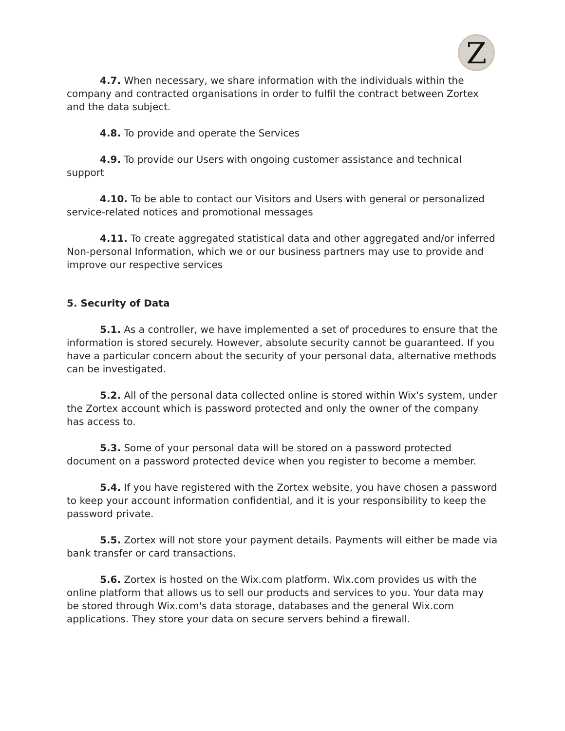Z
4.7. When necessary, we share information with the individuals within the company and contracted organisations in order to fulfil the contract between Zortex and the data subject.
4.8. To provide and operate the Services
4.9. To provide our Users with ongoing customer assistance and technical support
4.10. To be able to contact our Visitors and Users with general or personalized service-related notices and promotional messages
4.11. To create aggregated statistical data and other aggregated and/or inferred Non-personal Information, which we or our business partners may use to provide and improve our respective services
5. Security of Data
5.1. As a controller, we have implemented a set of procedures to ensure that the information is stored securely. However, absolute security cannot be guaranteed. If you have a particular concern about the security of your personal data, alternative methods can be investigated.
5.2. All of the personal data collected online is stored within Wix's system, under the Zortex account which is password protected and only the owner of the company has access to.
5.3. Some of your personal data will be stored on a password protected document on a password protected device when you register to become a member.
5.4. If you have registered with the Zortex website, you have chosen a password to keep your account information confidential, and it is your responsibility to keep the password private.
5.5. Zortex will not store your payment details. Payments will either be made via bank transfer or card transactions.
5.6. Zortex is hosted on the Wix.com platform. Wix.com provides us with the online platform that allows us to sell our products and services to you. Your data may be stored through Wix.com's data storage, databases and the general Wix.com applications. They store your data on secure servers behind a firewall.